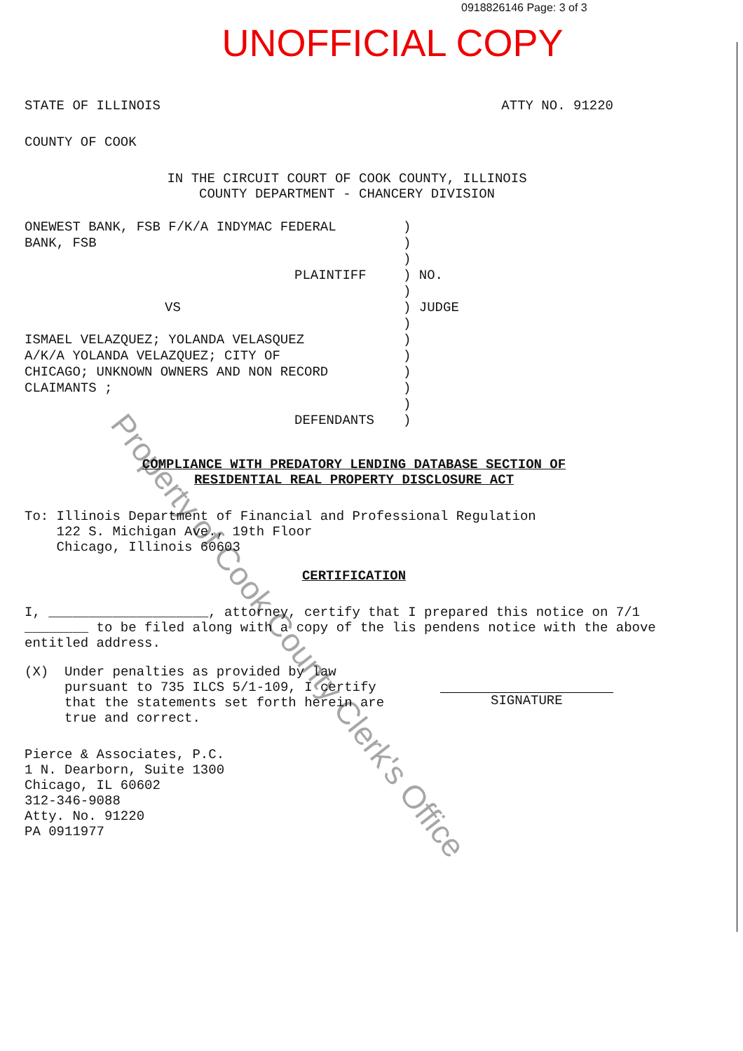0918826146 Page: 3 of 3
UNOFFICIAL COPY
STATE OF ILLINOIS ATTY NO. 91220
COUNTY OF COOK
IN THE CIRCUIT COURT OF COOK COUNTY, ILLINOIS
COUNTY DEPARTMENT - CHANCERY DIVISION
ONEWEST BANK, FSB F/K/A INDYMAC FEDERAL
BANK, FSB
PLAINTIFF
VS
ISMAEL VELAZQUEZ; YOLANDA VELASQUEZ
A/K/A YOLANDA VELAZQUEZ; CITY OF
CHICAGO; UNKNOWN OWNERS AND NON RECORD
CLAIMANTS ;
DEFENDANTS
)
)
)
) NO.
)
) JUDGE
)
)
)
)
)
)
)
COMPLIANCE WITH PREDATORY LENDING DATABASE SECTION OF
RESIDENTIAL REAL PROPERTY DISCLOSURE ACT
To: Illinois Department of Financial and Professional Regulation
122 S. Michigan Ave., 19th Floor
Chicago, Illinois 60603
CERTIFICATION
I, ____________________, attorney, certify that I prepared this notice on 7/1 ________ to be filed along with a copy of the lis pendens notice with the above entitled address.
(X) Under penalties as provided by law pursuant to 735 ILCS 5/1-109, I certify that the statements set forth herein are true and correct.
SIGNATURE
Pierce & Associates, P.C.
1 N. Dearborn, Suite 1300
Chicago, IL 60602
312-346-9088
Atty. No. 91220
PA 0911977
Property of Cook County Clerk's Office